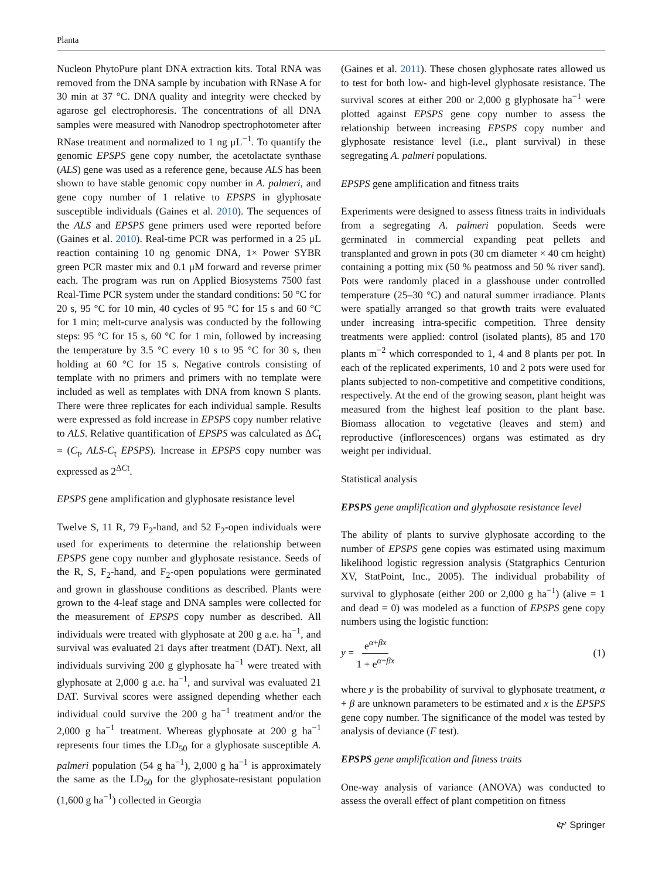Planta
Nucleon PhytoPure plant DNA extraction kits. Total RNA was removed from the DNA sample by incubation with RNase A for 30 min at 37 °C. DNA quality and integrity were checked by agarose gel electrophoresis. The concentrations of all DNA samples were measured with Nanodrop spectrophotometer after RNase treatment and normalized to 1 ng μL<sup>−1</sup>. To quantify the genomic EPSPS gene copy number, the acetolactate synthase (ALS) gene was used as a reference gene, because ALS has been shown to have stable genomic copy number in A. palmeri, and gene copy number of 1 relative to EPSPS in glyphosate susceptible individuals (Gaines et al. 2010). The sequences of the ALS and EPSPS gene primers used were reported before (Gaines et al. 2010). Real-time PCR was performed in a 25 μL reaction containing 10 ng genomic DNA, 1× Power SYBR green PCR master mix and 0.1 μM forward and reverse primer each. The program was run on Applied Biosystems 7500 fast Real-Time PCR system under the standard conditions: 50 °C for 20 s, 95 °C for 10 min, 40 cycles of 95 °C for 15 s and 60 °C for 1 min; melt-curve analysis was conducted by the following steps: 95 °C for 15 s, 60 °C for 1 min, followed by increasing the temperature by 3.5 °C every 10 s to 95 °C for 30 s, then holding at 60 °C for 15 s. Negative controls consisting of template with no primers and primers with no template were included as well as templates with DNA from known S plants. There were three replicates for each individual sample. Results were expressed as fold increase in EPSPS copy number relative to ALS. Relative quantification of EPSPS was calculated as ΔC<sub>t</sub> = (C<sub>t</sub>, ALS-C<sub>t</sub> EPSPS). Increase in EPSPS copy number was expressed as 2<sup>ΔCt</sup>.
EPSPS gene amplification and glyphosate resistance level
Twelve S, 11 R, 79 F<sub>2</sub>-hand, and 52 F<sub>2</sub>-open individuals were used for experiments to determine the relationship between EPSPS gene copy number and glyphosate resistance. Seeds of the R, S, F<sub>2</sub>-hand, and F<sub>2</sub>-open populations were germinated and grown in glasshouse conditions as described. Plants were grown to the 4-leaf stage and DNA samples were collected for the measurement of EPSPS copy number as described. All individuals were treated with glyphosate at 200 g a.e. ha<sup>−1</sup>, and survival was evaluated 21 days after treatment (DAT). Next, all individuals surviving 200 g glyphosate ha<sup>−1</sup> were treated with glyphosate at 2,000 g a.e. ha<sup>−1</sup>, and survival was evaluated 21 DAT. Survival scores were assigned depending whether each individual could survive the 200 g ha<sup>−1</sup> treatment and/or the 2,000 g ha<sup>−1</sup> treatment. Whereas glyphosate at 200 g ha<sup>−1</sup> represents four times the LD<sub>50</sub> for a glyphosate susceptible A. palmeri population (54 g ha<sup>−1</sup>), 2,000 g ha<sup>−1</sup> is approximately the same as the LD<sub>50</sub> for the glyphosate-resistant population (1,600 g ha<sup>−1</sup>) collected in Georgia
(Gaines et al. 2011). These chosen glyphosate rates allowed us to test for both low- and high-level glyphosate resistance. The survival scores at either 200 or 2,000 g glyphosate ha<sup>−1</sup> were plotted against EPSPS gene copy number to assess the relationship between increasing EPSPS copy number and glyphosate resistance level (i.e., plant survival) in these segregating A. palmeri populations.
EPSPS gene amplification and fitness traits
Experiments were designed to assess fitness traits in individuals from a segregating A. palmeri population. Seeds were germinated in commercial expanding peat pellets and transplanted and grown in pots (30 cm diameter × 40 cm height) containing a potting mix (50 % peatmoss and 50 % river sand). Pots were randomly placed in a glasshouse under controlled temperature (25–30 °C) and natural summer irradiance. Plants were spatially arranged so that growth traits were evaluated under increasing intra-specific competition. Three density treatments were applied: control (isolated plants), 85 and 170 plants m<sup>−2</sup> which corresponded to 1, 4 and 8 plants per pot. In each of the replicated experiments, 10 and 2 pots were used for plants subjected to non-competitive and competitive conditions, respectively. At the end of the growing season, plant height was measured from the highest leaf position to the plant base. Biomass allocation to vegetative (leaves and stem) and reproductive (inflorescences) organs was estimated as dry weight per individual.
Statistical analysis
EPSPS gene amplification and glyphosate resistance level
The ability of plants to survive glyphosate according to the number of EPSPS gene copies was estimated using maximum likelihood logistic regression analysis (Statgraphics Centurion XV, StatPoint, Inc., 2005). The individual probability of survival to glyphosate (either 200 or 2,000 g ha<sup>−1</sup>) (alive = 1 and dead = 0) was modeled as a function of EPSPS gene copy numbers using the logistic function:
y = e<sup>α+βx</sup> 1 + e<sup>α+βx</sup> (1)
where y is the probability of survival to glyphosate treatment, α + β are unknown parameters to be estimated and x is the EPSPS gene copy number. The significance of the model was tested by analysis of deviance (F test).
EPSPS gene amplification and fitness traits
One-way analysis of variance (ANOVA) was conducted to assess the overall effect of plant competition on fitness
🙰 Springer